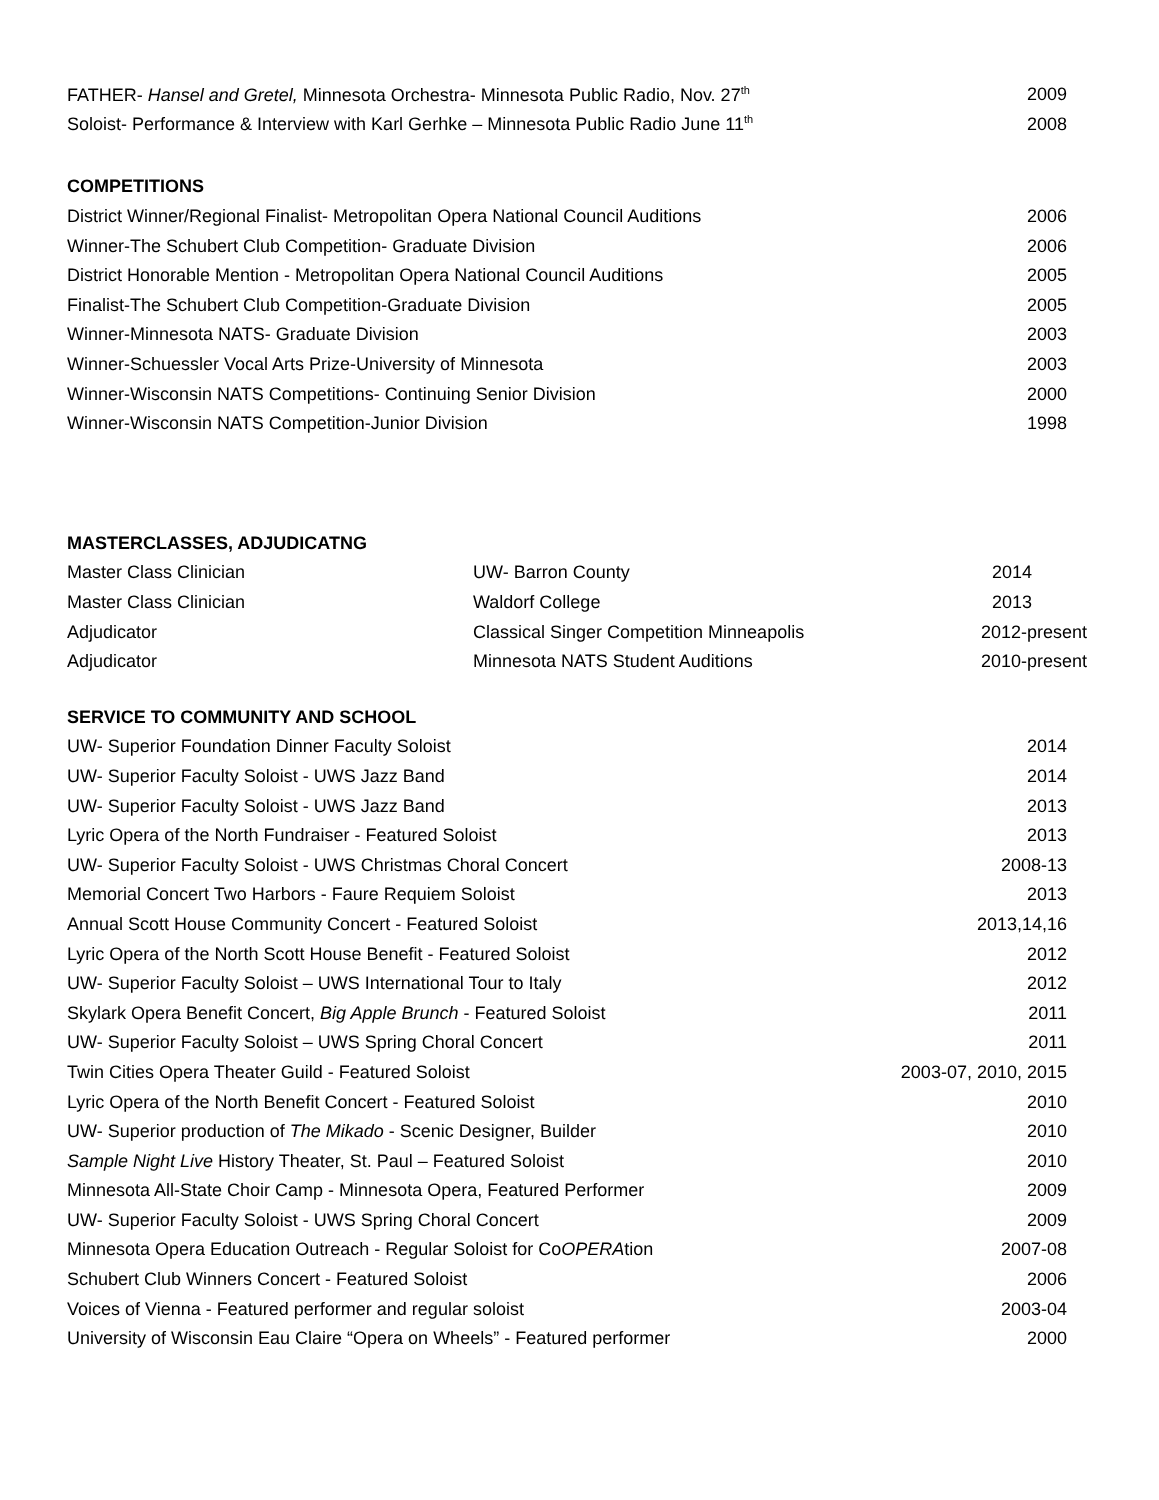| FATHER- Hansel and Gretel, Minnesota Orchestra- Minnesota Public Radio, Nov. 27<sup>th</sup> | 2009 |
| Soloist- Performance & Interview with Karl Gerhke – Minnesota Public Radio June 11<sup>th</sup> | 2008 |
COMPETITIONS
| District Winner/Regional Finalist- Metropolitan Opera National Council Auditions | 2006 |
| Winner-The Schubert Club Competition- Graduate Division | 2006 |
| District Honorable Mention - Metropolitan Opera National Council Auditions | 2005 |
| Finalist-The Schubert Club Competition-Graduate Division | 2005 |
| Winner-Minnesota NATS- Graduate Division | 2003 |
| Winner-Schuessler Vocal Arts Prize-University of Minnesota | 2003 |
| Winner-Wisconsin NATS Competitions- Continuing Senior Division | 2000 |
| Winner-Wisconsin NATS Competition-Junior Division | 1998 |
MASTERCLASSES, ADJUDICATNG
| Master Class Clinician | UW- Barron County | 2014 |
| Master Class Clinician | Waldorf College | 2013 |
| Adjudicator | Classical Singer Competition Minneapolis | 2012-present |
| Adjudicator | Minnesota NATS Student Auditions | 2010-present |
SERVICE TO COMMUNITY AND SCHOOL
| UW- Superior Foundation Dinner Faculty Soloist | 2014 |
| UW- Superior Faculty Soloist - UWS Jazz Band | 2014 |
| UW- Superior Faculty Soloist - UWS Jazz Band | 2013 |
| Lyric Opera of the North Fundraiser - Featured Soloist | 2013 |
| UW- Superior Faculty Soloist - UWS Christmas Choral Concert | 2008-13 |
| Memorial Concert Two Harbors - Faure Requiem Soloist | 2013 |
| Annual Scott House Community Concert - Featured Soloist | 2013,14,16 |
| Lyric Opera of the North Scott House Benefit - Featured Soloist | 2012 |
| UW- Superior Faculty Soloist – UWS International Tour to Italy | 2012 |
| Skylark Opera Benefit Concert, Big Apple Brunch - Featured Soloist | 2011 |
| UW- Superior Faculty Soloist – UWS Spring Choral Concert | 2011 |
| Twin Cities Opera Theater Guild - Featured Soloist | 2003-07, 2010, 2015 |
| Lyric Opera of the North Benefit Concert - Featured Soloist | 2010 |
| UW- Superior production of The Mikado - Scenic Designer, Builder | 2010 |
| Sample Night Live History Theater, St. Paul – Featured Soloist | 2010 |
| Minnesota All-State Choir Camp - Minnesota Opera, Featured Performer | 2009 |
| UW- Superior Faculty Soloist - UWS Spring Choral Concert | 2009 |
| Minnesota Opera Education Outreach - Regular Soloist for Co OPERA tion | 2007-08 |
| Schubert Club Winners Concert - Featured Soloist | 2006 |
| Voices of Vienna - Featured performer and regular soloist | 2003-04 |
| University of Wisconsin Eau Claire “Opera on Wheels” - Featured performer | 2000 |